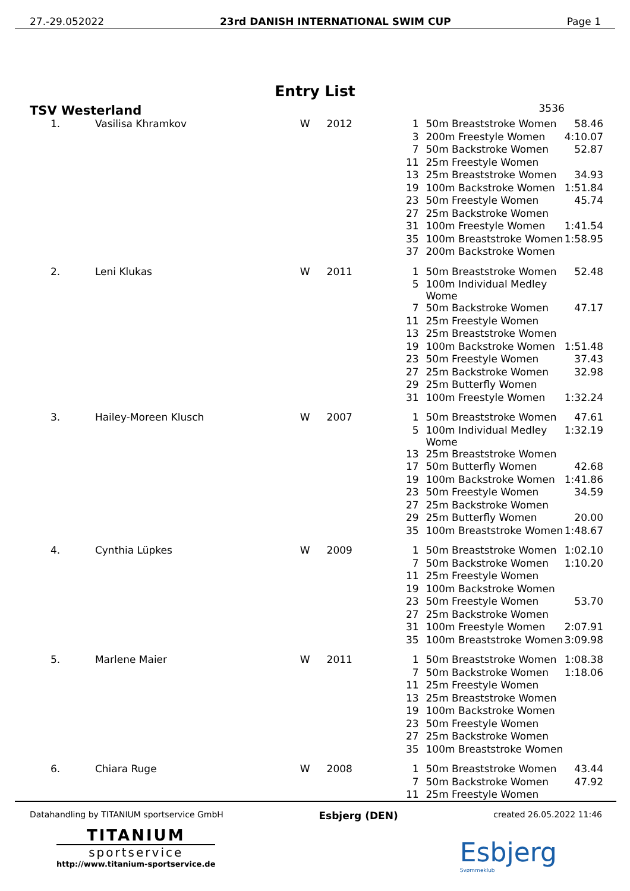27.-29.052022 23rd DANISH INTERNATIONAL SWIM CUP Page 1
Entry List
| TSV Westerland | | | | | 3536 | |
| 1. | Vasilisa Khramkov | W | 2012 | 1 | 50m Breaststroke Women | 58.46 |
| | | | | 3 | 200m Freestyle Women | 4:10.07 |
| | | | | 7 | 50m Backstroke Women | 52.87 |
| | | | | 11 | 25m Freestyle Women | |
| | | | | 13 | 25m Breaststroke Women | 34.93 |
| | | | | 19 | 100m Backstroke Women | 1:51.84 |
| | | | | 23 | 50m Freestyle Women | 45.74 |
| | | | | 27 | 25m Backstroke Women | |
| | | | | 31 | 100m Freestyle Women | 1:41.54 |
| | | | | 35 | 100m Breaststroke Women | 1:58.95 |
| | | | | 37 | 200m Backstroke Women | |
| 2. | Leni Klukas | W | 2011 | 1 | 50m Breaststroke Women | 52.48 |
| | | | | 5 | 100m Individual Medley Wome | |
| | | | | 7 | 50m Backstroke Women | 47.17 |
| | | | | 11 | 25m Freestyle Women | |
| | | | | 13 | 25m Breaststroke Women | |
| | | | | 19 | 100m Backstroke Women | 1:51.48 |
| | | | | 23 | 50m Freestyle Women | 37.43 |
| | | | | 27 | 25m Backstroke Women | 32.98 |
| | | | | 29 | 25m Butterfly Women | |
| | | | | 31 | 100m Freestyle Women | 1:32.24 |
| 3. | Hailey-Moreen Klusch | W | 2007 | 1 | 50m Breaststroke Women | 47.61 |
| | | | | 5 | 100m Individual Medley Wome | 1:32.19 |
| | | | | 13 | 25m Breaststroke Women | |
| | | | | 17 | 50m Butterfly Women | 42.68 |
| | | | | 19 | 100m Backstroke Women | 1:41.86 |
| | | | | 23 | 50m Freestyle Women | 34.59 |
| | | | | 27 | 25m Backstroke Women | |
| | | | | 29 | 25m Butterfly Women | 20.00 |
| | | | | 35 | 100m Breaststroke Women | 1:48.67 |
| 4. | Cynthia Lüpkes | W | 2009 | 1 | 50m Breaststroke Women | 1:02.10 |
| | | | | 7 | 50m Backstroke Women | 1:10.20 |
| | | | | 11 | 25m Freestyle Women | |
| | | | | 19 | 100m Backstroke Women | |
| | | | | 23 | 50m Freestyle Women | 53.70 |
| | | | | 27 | 25m Backstroke Women | |
| | | | | 31 | 100m Freestyle Women | 2:07.91 |
| | | | | 35 | 100m Breaststroke Women | 3:09.98 |
| 5. | Marlene Maier | W | 2011 | 1 | 50m Breaststroke Women | 1:08.38 |
| | | | | 7 | 50m Backstroke Women | 1:18.06 |
| | | | | 11 | 25m Freestyle Women | |
| | | | | 13 | 25m Breaststroke Women | |
| | | | | 19 | 100m Backstroke Women | |
| | | | | 23 | 50m Freestyle Women | |
| | | | | 27 | 25m Backstroke Women | |
| | | | | 35 | 100m Breaststroke Women | |
| 6. | Chiara Ruge | W | 2008 | 1 | 50m Breaststroke Women | 43.44 |
| | | | | 7 | 50m Backstroke Women | 47.92 |
| | | | | 11 | 25m Freestyle Women | |
Datahandling by TITANIUM sportservice GmbH Esbjerg (DEN) created 26.05.2022 11:46
TITANIUM
sportservice
http://www.titanium-sportservice.de
Esbjerg
Svømmeklub